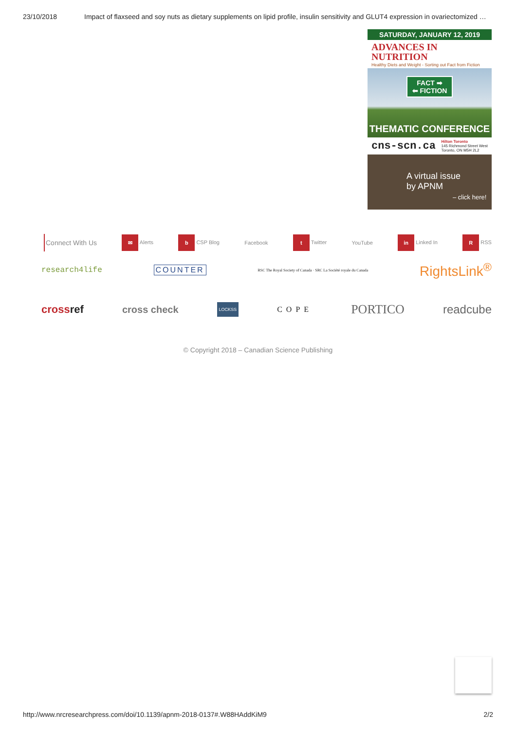23/10/2018 Impact of flaxseed and soy nuts as dietary supplements on lipid profile, insulin sensitivity and GLUT4 expression in ovariectomized …
SATURDAY, JANUARY 12, 2019
ADVANCES IN
NUTRITION
Healthy Diets and Weight - Sorting out Fact from Fiction
FACT ➡
⬅ FICTION
THEMATIC CONFERENCE
cns-scn.ca Hilton Toronto
145 Richmond Street West
Toronto, ON M5H 2L2
A virtual issue
by APNM
– click here!
Connect With Us ✉ Alerts b CSP Blog Facebook t Twitter YouTube in Linked In R RSS
research4life COUNTER RSC The Royal Society of Canada · SRC La Société royale du Canada RightsLink<sup>®</sup>
crossref cross check LOCKSS COPE PORTICO readcube
© Copyright 2018 – Canadian Science Publishing
http://www.nrcresearchpress.com/doi/10.1139/apnm-2018-0137#.W88HAddKiM9 2/2